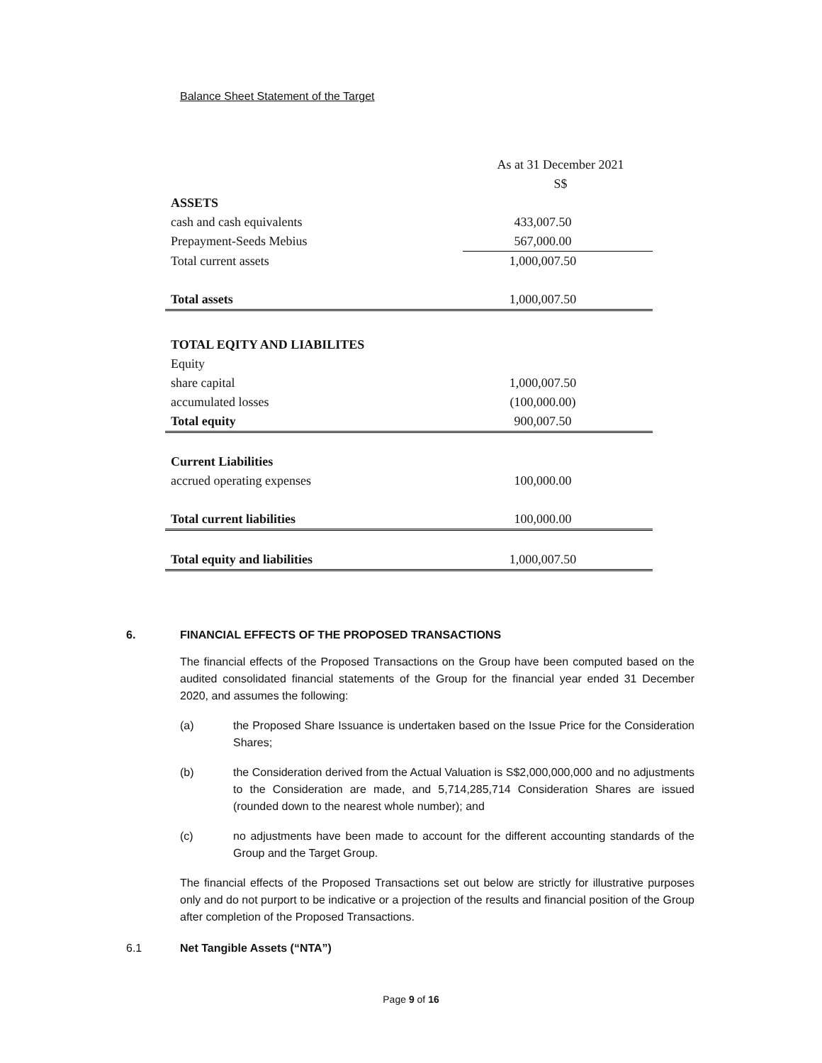Balance Sheet Statement of the Target
| | As at 31 December 2021 |
| | S$ |
| ASSETS | |
| cash and cash equivalents | 433,007.50 |
| Prepayment-Seeds Mebius | 567,000.00 |
| Total current assets | 1,000,007.50 |
| Total assets | 1,000,007.50 |
| TOTAL EQITY AND LIABILITES | |
| Equity | |
| share capital | 1,000,007.50 |
| accumulated losses | (100,000.00) |
| Total equity | 900,007.50 |
| Current Liabilities | |
| accrued operating expenses | 100,000.00 |
| Total current liabilities | 100,000.00 |
| Total equity and liabilities | 1,000,007.50 |
6. FINANCIAL EFFECTS OF THE PROPOSED TRANSACTIONS
The financial effects of the Proposed Transactions on the Group have been computed based on the audited consolidated financial statements of the Group for the financial year ended 31 December 2020, and assumes the following:
(a) the Proposed Share Issuance is undertaken based on the Issue Price for the Consideration Shares;
(b) the Consideration derived from the Actual Valuation is S$2,000,000,000 and no adjustments to the Consideration are made, and 5,714,285,714 Consideration Shares are issued (rounded down to the nearest whole number); and
(c) no adjustments have been made to account for the different accounting standards of the Group and the Target Group.
The financial effects of the Proposed Transactions set out below are strictly for illustrative purposes only and do not purport to be indicative or a projection of the results and financial position of the Group after completion of the Proposed Transactions.
6.1 Net Tangible Assets (“NTA”)
Page 9 of 16